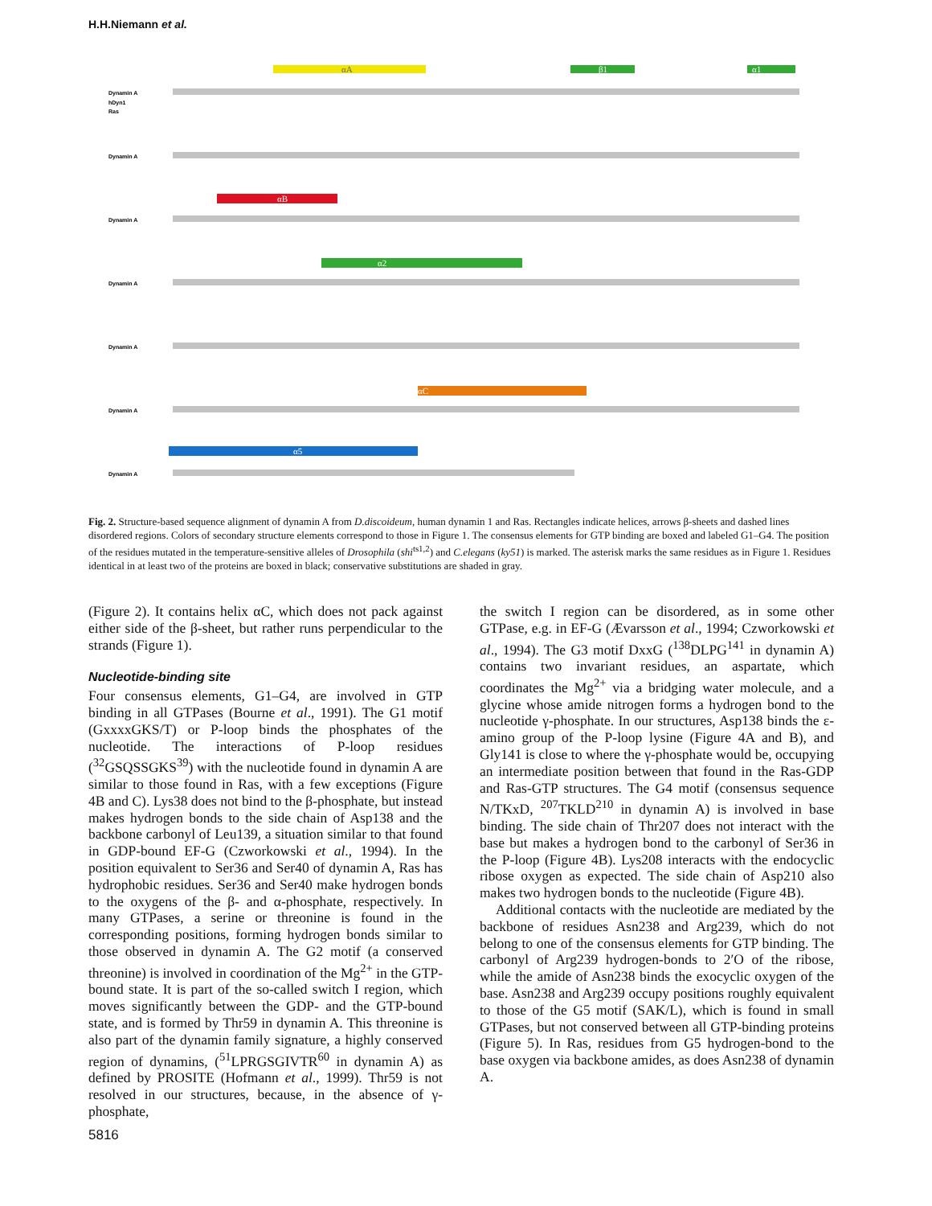H.H.Niemann et al.
αA
β1
α1
αB
α2
αC
α5
Dynamin A
hDyn1
Ras
Dynamin A
Dynamin A
Dynamin A
Dynamin A
Dynamin A
Dynamin A
Fig. 2. Structure-based sequence alignment of dynamin A from D.discoideum, human dynamin 1 and Ras. Rectangles indicate helices, arrows β-sheets and dashed lines disordered regions. Colors of secondary structure elements correspond to those in Figure 1. The consensus elements for GTP binding are boxed and labeled G1–G4. The position of the residues mutated in the temperature-sensitive alleles of Drosophila (shi<sup>ts1,2</sup>) and C.elegans (ky51) is marked. The asterisk marks the same residues as in Figure 1. Residues identical in at least two of the proteins are boxed in black; conservative substitutions are shaded in gray.
(Figure 2). It contains helix αC, which does not pack against either side of the β-sheet, but rather runs perpendicular to the strands (Figure 1).
Nucleotide-binding site
Four consensus elements, G1–G4, are involved in GTP binding in all GTPases (Bourne et al., 1991). The G1 motif (GxxxxGKS/T) or P-loop binds the phosphates of the nucleotide. The interactions of P-loop residues (<sup>32</sup>GSQSSGKS<sup>39</sup>) with the nucleotide found in dynamin A are similar to those found in Ras, with a few exceptions (Figure 4B and C). Lys38 does not bind to the β-phosphate, but instead makes hydrogen bonds to the side chain of Asp138 and the backbone carbonyl of Leu139, a situation similar to that found in GDP-bound EF-G (Czworkowski et al., 1994). In the position equivalent to Ser36 and Ser40 of dynamin A, Ras has hydrophobic residues. Ser36 and Ser40 make hydrogen bonds to the oxygens of the β- and α-phosphate, respectively. In many GTPases, a serine or threonine is found in the corresponding positions, forming hydrogen bonds similar to those observed in dynamin A. The G2 motif (a conserved threonine) is involved in coordination of the Mg<sup>2+</sup> in the GTP-bound state. It is part of the so-called switch I region, which moves significantly between the GDP- and the GTP-bound state, and is formed by Thr59 in dynamin A. This threonine is also part of the dynamin family signature, a highly conserved region of dynamins, (<sup>51</sup>LPRGSGIVTR<sup>60</sup> in dynamin A) as defined by PROSITE (Hofmann et al., 1999). Thr59 is not resolved in our structures, because, in the absence of γ-phosphate,
the switch I region can be disordered, as in some other GTPase, e.g. in EF-G (Ævarsson et al., 1994; Czworkowski et al., 1994). The G3 motif DxxG (<sup>138</sup>DLPG<sup>141</sup> in dynamin A) contains two invariant residues, an aspartate, which coordinates the Mg<sup>2+</sup> via a bridging water molecule, and a glycine whose amide nitrogen forms a hydrogen bond to the nucleotide γ-phosphate. In our structures, Asp138 binds the ε-amino group of the P-loop lysine (Figure 4A and B), and Gly141 is close to where the γ-phosphate would be, occupying an intermediate position between that found in the Ras-GDP and Ras-GTP structures. The G4 motif (consensus sequence N/TKxD, <sup>207</sup>TKLD<sup>210</sup> in dynamin A) is involved in base binding. The side chain of Thr207 does not interact with the base but makes a hydrogen bond to the carbonyl of Ser36 in the P-loop (Figure 4B). Lys208 interacts with the endocyclic ribose oxygen as expected. The side chain of Asp210 also makes two hydrogen bonds to the nucleotide (Figure 4B).
Additional contacts with the nucleotide are mediated by the backbone of residues Asn238 and Arg239, which do not belong to one of the consensus elements for GTP binding. The carbonyl of Arg239 hydrogen-bonds to 2′O of the ribose, while the amide of Asn238 binds the exocyclic oxygen of the base. Asn238 and Arg239 occupy positions roughly equivalent to those of the G5 motif (SAK/L), which is found in small GTPases, but not conserved between all GTP-binding proteins (Figure 5). In Ras, residues from G5 hydrogen-bond to the base oxygen via backbone amides, as does Asn238 of dynamin A.
5816